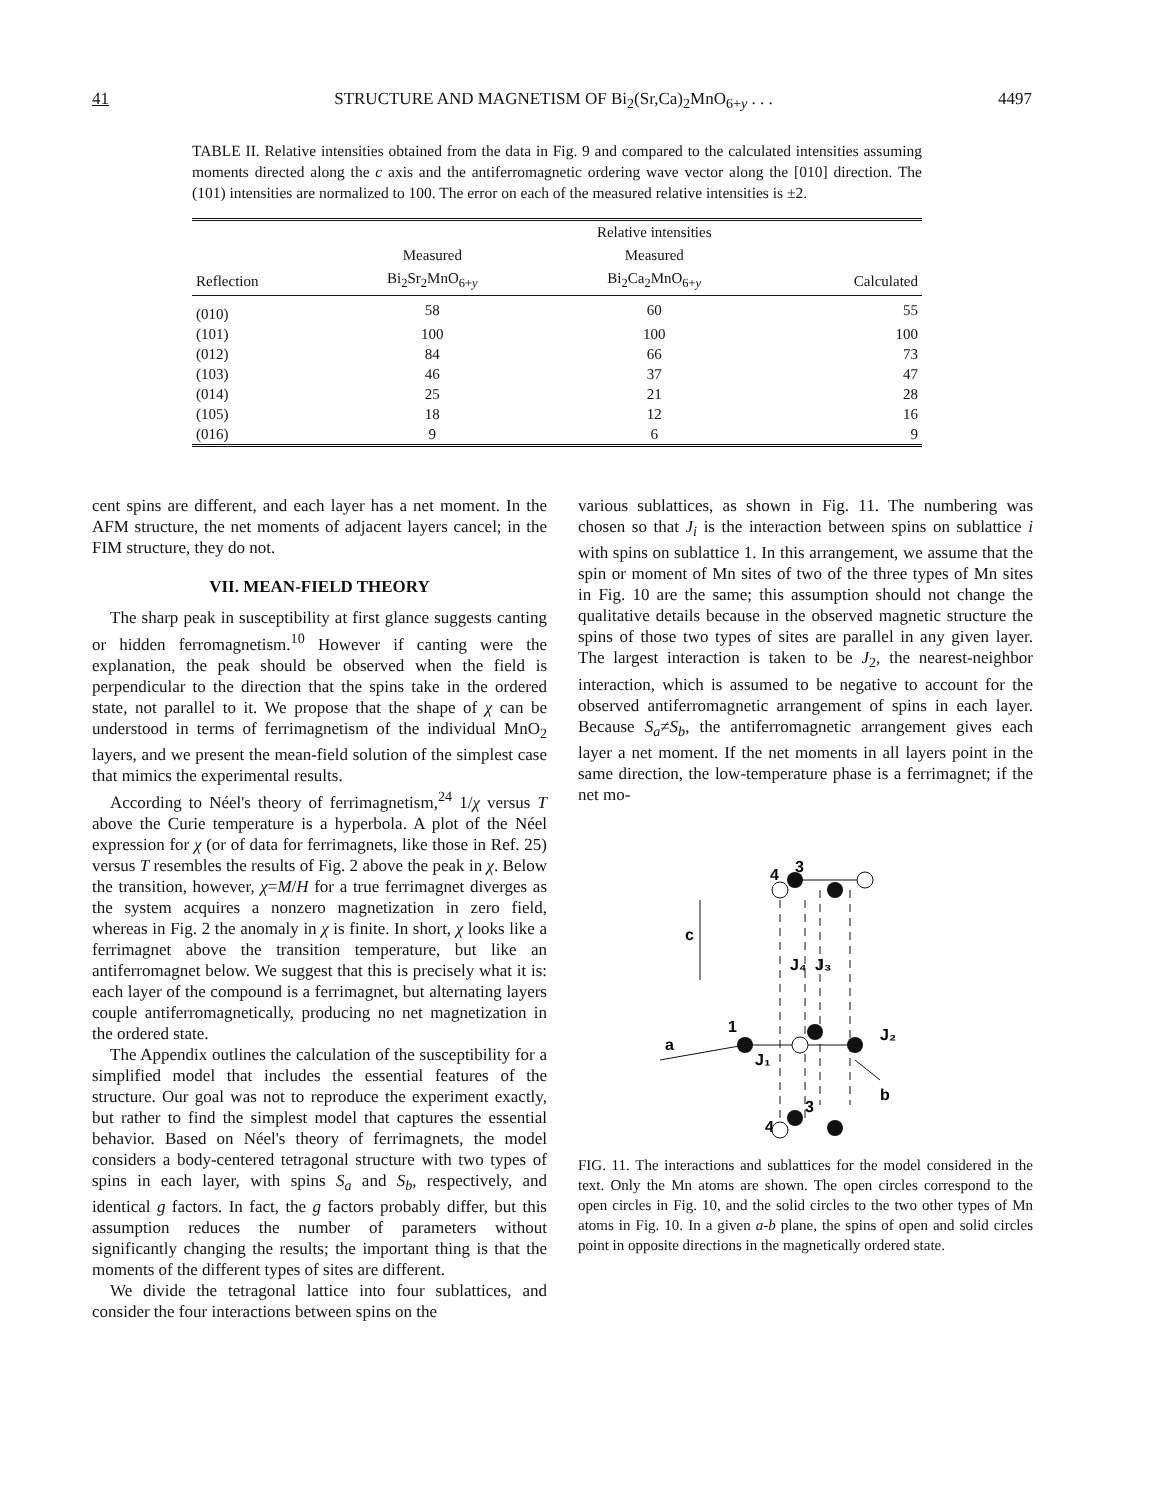41 STRUCTURE AND MAGNETISM OF Bi<sub>2</sub>(Sr,Ca)<sub>2</sub>MnO<sub>6+y</sub> . . . 4497
TABLE II. Relative intensities obtained from the data in Fig. 9 and compared to the calculated intensities assuming moments directed along the c axis and the antiferromagnetic ordering wave vector along the [010] direction. The (101) intensities are normalized to 100. The error on each of the measured relative intensities is ±2.
| | | Relative intensities | |
| --- | --- | --- | --- |
| | Measured | Measured | |
| Reflection | Bi<sub>2</sub>Sr<sub>2</sub>MnO<sub>6+y</sub> | Bi<sub>2</sub>Ca<sub>2</sub>MnO<sub>6+y</sub> | Calculated |
| (010) | 58 | 60 | 55 |
| (101) | 100 | 100 | 100 |
| (012) | 84 | 66 | 73 |
| (103) | 46 | 37 | 47 |
| (014) | 25 | 21 | 28 |
| (105) | 18 | 12 | 16 |
| (016) | 9 | 6 | 9 |
cent spins are different, and each layer has a net moment. In the AFM structure, the net moments of adjacent layers cancel; in the FIM structure, they do not.
VII. MEAN-FIELD THEORY
The sharp peak in susceptibility at first glance suggests canting or hidden ferromagnetism.<sup>10</sup> However if canting were the explanation, the peak should be observed when the field is perpendicular to the direction that the spins take in the ordered state, not parallel to it. We propose that the shape of χ can be understood in terms of ferrimagnetism of the individual MnO<sub>2</sub> layers, and we present the mean-field solution of the simplest case that mimics the experimental results.
According to Néel's theory of ferrimagnetism,<sup>24</sup> 1/χ versus T above the Curie temperature is a hyperbola. A plot of the Néel expression for χ (or of data for ferrimagnets, like those in Ref. 25) versus T resembles the results of Fig. 2 above the peak in χ. Below the transition, however, χ=M/H for a true ferrimagnet diverges as the system acquires a nonzero magnetization in zero field, whereas in Fig. 2 the anomaly in χ is finite. In short, χ looks like a ferrimagnet above the transition temperature, but like an antiferromagnet below. We suggest that this is precisely what it is: each layer of the compound is a ferrimagnet, but alternating layers couple antiferromagnetically, producing no net magnetization in the ordered state.
The Appendix outlines the calculation of the susceptibility for a simplified model that includes the essential features of the structure. Our goal was not to reproduce the experiment exactly, but rather to find the simplest model that captures the essential behavior. Based on Néel's theory of ferrimagnets, the model considers a body-centered tetragonal structure with two types of spins in each layer, with spins S<sub>a</sub> and S<sub>b</sub>, respectively, and identical g factors. In fact, the g factors probably differ, but this assumption reduces the number of parameters without significantly changing the results; the important thing is that the moments of the different types of sites are different.
We divide the tetragonal lattice into four sublattices, and consider the four interactions between spins on the
various sublattices, as shown in Fig. 11. The numbering was chosen so that J<sub>i</sub> is the interaction between spins on sublattice i with spins on sublattice 1. In this arrangement, we assume that the spin or moment of Mn sites of two of the three types of Mn sites in Fig. 10 are the same; this assumption should not change the qualitative details because in the observed magnetic structure the spins of those two types of sites are parallel in any given layer. The largest interaction is taken to be J<sub>2</sub>, the nearest-neighbor interaction, which is assumed to be negative to account for the observed antiferromagnetic arrangement of spins in each layer. Because S<sub>a</sub>≠S<sub>b</sub>, the antiferromagnetic arrangement gives each layer a net moment. If the net moments in all layers point in the same direction, the low-temperature phase is a ferrimagnet; if the net mo-
c
a
b
3
4
1
J₁
J₄
J₃
J₂
3
4
FIG. 11. The interactions and sublattices for the model considered in the text. Only the Mn atoms are shown. The open circles correspond to the open circles in Fig. 10, and the solid circles to the two other types of Mn atoms in Fig. 10. In a given a-b plane, the spins of open and solid circles point in opposite directions in the magnetically ordered state.